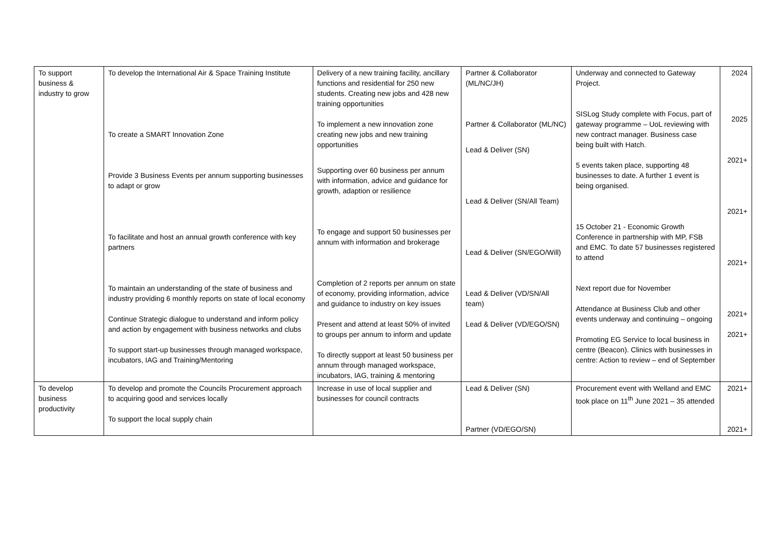| To support business & industry to grow | To develop the International Air & Space Training Institute To create a SMART Innovation Zone Provide 3 Business Events per annum supporting businesses to adapt or grow To facilitate and host an annual growth conference with key partners To maintain an understanding of the state of business and industry providing 6 monthly reports on state of local economy Continue Strategic dialogue to understand and inform policy and action by engagement with business networks and clubs To support start-up businesses through managed workspace, incubators, IAG and Training/Mentoring | Delivery of a new training facility, ancillary functions and residential for 250 new students. Creating new jobs and 428 new training opportunities To implement a new innovation zone creating new jobs and new training opportunities Supporting over 60 business per annum with information, advice and guidance for growth, adaption or resilience To engage and support 50 businesses per annum with information and brokerage Completion of 2 reports per annum on state of economy, providing information, advice and guidance to industry on key issues Present and attend at least 50% of invited to groups per annum to inform and update To directly support at least 50 business per annum through managed workspace, incubators, IAG, training & mentoring | Partner & Collaborator (ML/NC/JH) Partner & Collaborator (ML/NC) Lead & Deliver (SN) Lead & Deliver (SN/All Team) Lead & Deliver (SN/EGO/Will) Lead & Deliver (VD/SN/All team) Lead & Deliver (VD/EGO/SN) | Underway and connected to Gateway Project. SISLog Study complete with Focus, part of gateway programme – UoL reviewing with new contract manager. Business case being built with Hatch. 5 events taken place, supporting 48 businesses to date. A further 1 event is being organised. 15 October 21 - Economic Growth Conference in partnership with MP, FSB and EMC. To date 57 businesses registered to attend Next report due for November Attendance at Business Club and other events underway and continuing – ongoing Promoting EG Service to local business in centre (Beacon). Clinics with businesses in centre: Action to review – end of September | 2024 2025 2021+ 2021+ 2021+ 2021+ 2021+ |
| To develop business productivity | To develop and promote the Councils Procurement approach to acquiring good and services locally To support the local supply chain | Increase in use of local supplier and businesses for council contracts | Lead & Deliver (SN) Partner (VD/EGO/SN) | Procurement event with Welland and EMC took place on 11<sup>th</sup> June 2021 – 35 attended | 2021+ 2021+ |